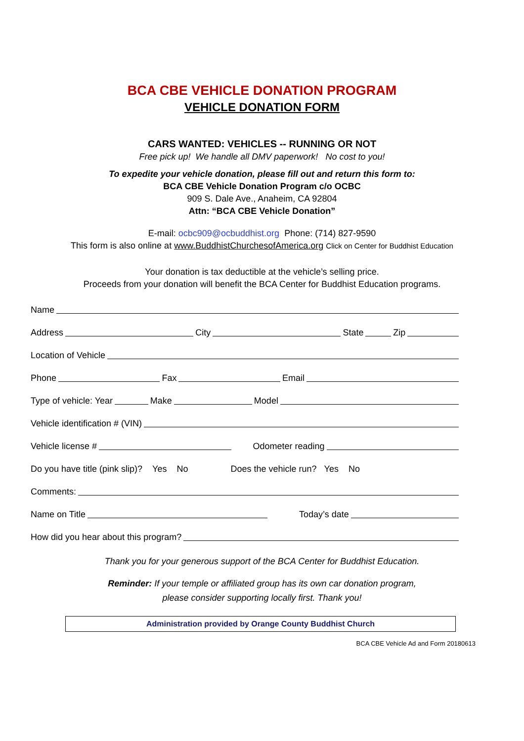BCA CBE VEHICLE DONATION PROGRAM
VEHICLE DONATION FORM
CARS WANTED: VEHICLES -- RUNNING OR NOT
Free pick up! We handle all DMV paperwork! No cost to you!
To expedite your vehicle donation, please fill out and return this form to:
BCA CBE Vehicle Donation Program c/o OCBC
909 S. Dale Ave., Anaheim, CA 92804
Attn: “BCA CBE Vehicle Donation”
E-mail: ocbc909@ocbuddhist.org Phone: (714) 827-9590
This form is also online at www.BuddhistChurchesofAmerica.org Click on Center for Buddhist Education
Your donation is tax deductible at the vehicle’s selling price.
Proceeds from your donation will benefit the BCA Center for Buddhist Education programs.
Name
Address City State Zip
Location of Vehicle
Phone Fax Email
Type of vehicle: Year Make Model
Vehicle identification # (VIN)
Vehicle license # Odometer reading
Do you have title (pink slip)? Yes No Does the vehicle run? Yes No
Comments:
Name on Title Today’s date
How did you hear about this program?
Thank you for your generous support of the BCA Center for Buddhist Education.
Reminder: If your temple or affiliated group has its own car donation program,
please consider supporting locally first. Thank you!
Administration provided by Orange County Buddhist Church
BCA CBE Vehicle Ad and Form 20180613